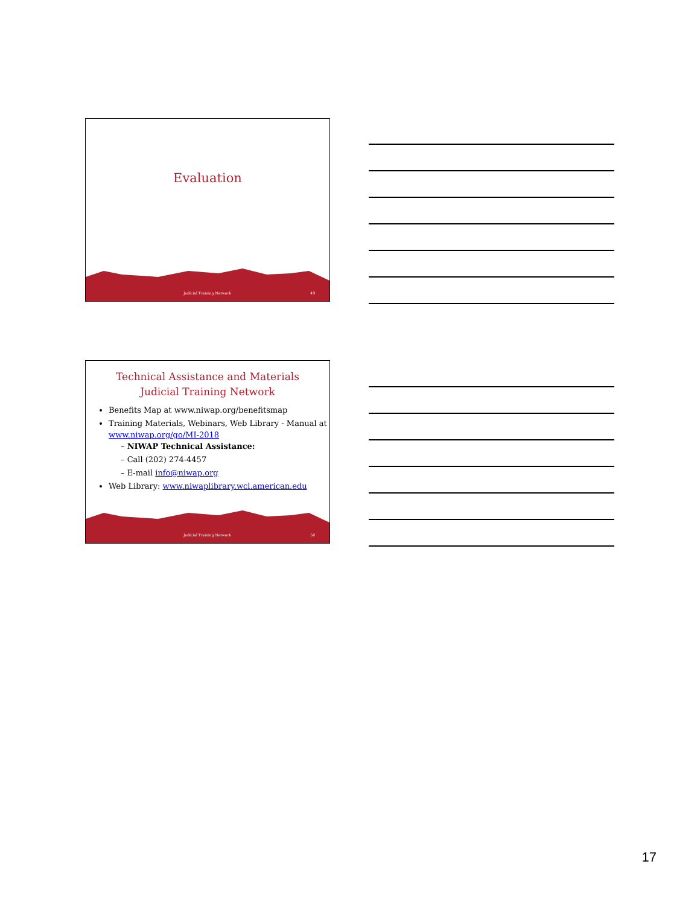Evaluation
Judicial Training Network 49
Technical Assistance and Materials
Judicial Training Network
Benefits Map at www.niwap.org/benefitsmap
Training Materials, Webinars, Web Library - Manual at www.niwap.org/go/MI-2018
– NIWAP Technical Assistance:
– Call (202) 274-4457
– E-mail info@niwap.org
Web Library: www.niwaplibrary.wcl.american.edu
Judicial Training Network 50
17